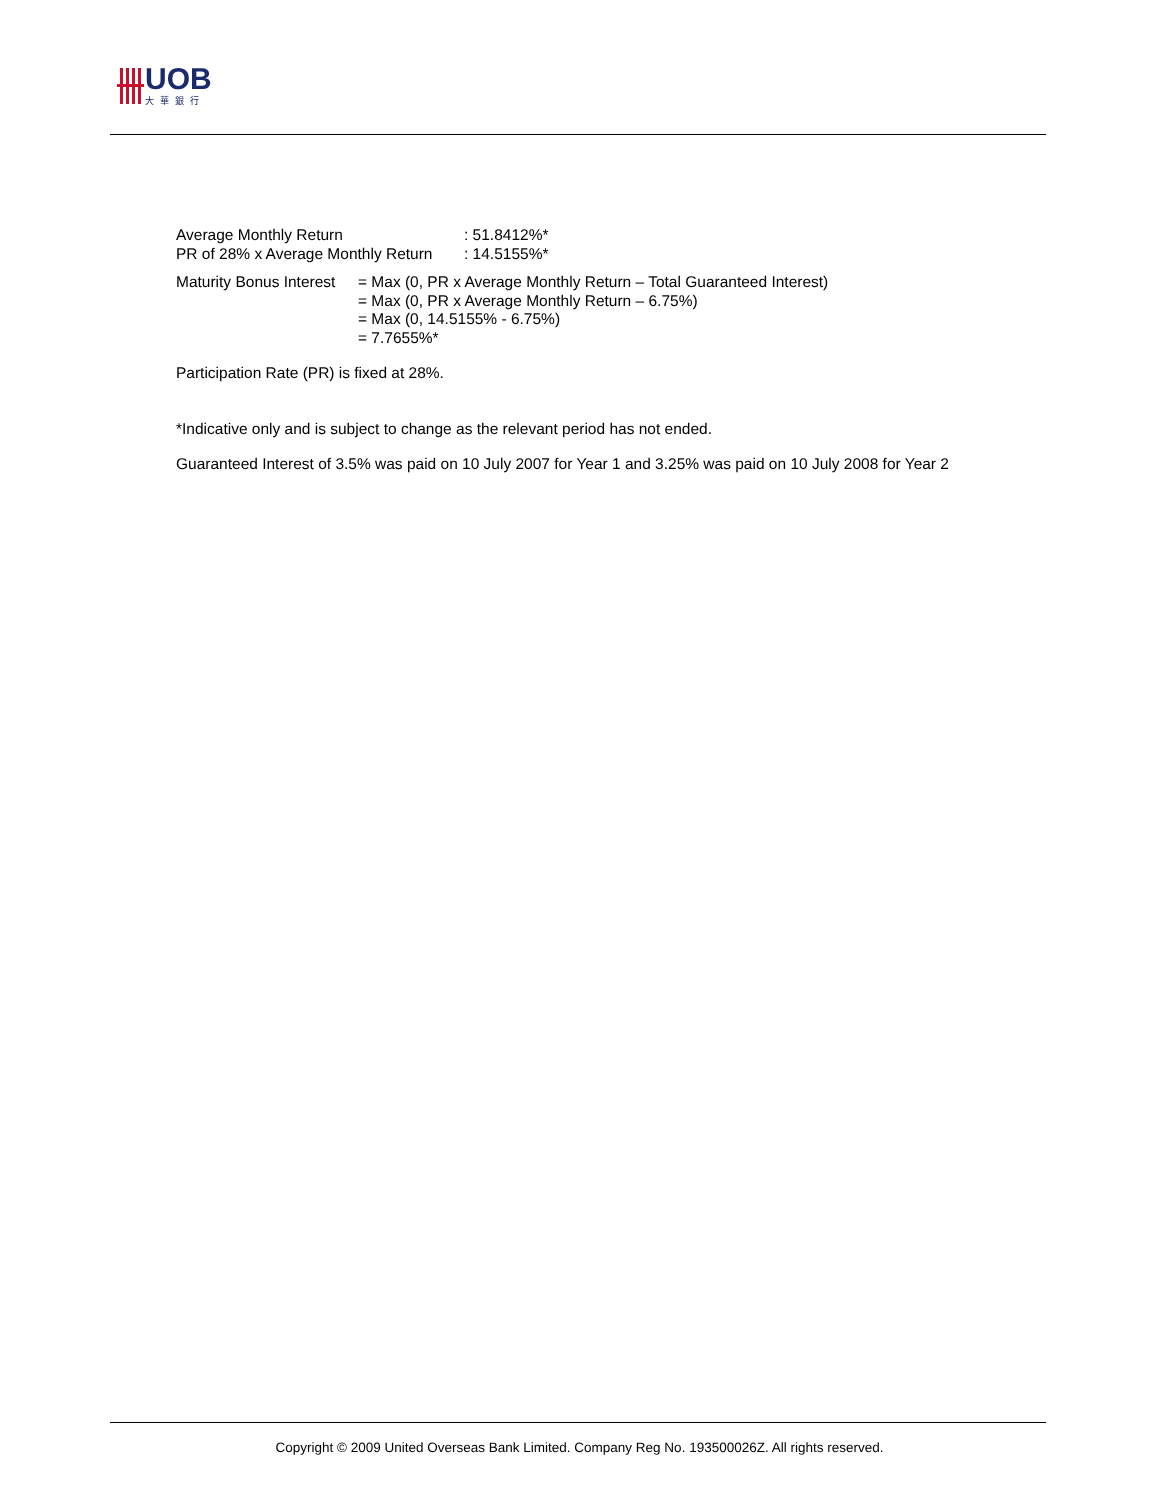UOB
大華銀行
Average Monthly Return: 51.8412%*
PR of 28% x Average Monthly Return: 14.5155%*
Maturity Bonus Interest = Max (0, PR x Average Monthly Return – Total Guaranteed Interest)
= Max (0, PR x Average Monthly Return – 6.75%)
= Max (0, 14.5155% - 6.75%)
= 7.7655%*
Participation Rate (PR) is fixed at 28%.
*Indicative only and is subject to change as the relevant period has not ended.
Guaranteed Interest of 3.5% was paid on 10 July 2007 for Year 1 and 3.25% was paid on 10 July 2008 for Year 2
Copyright © 2009 United Overseas Bank Limited. Company Reg No. 193500026Z. All rights reserved.